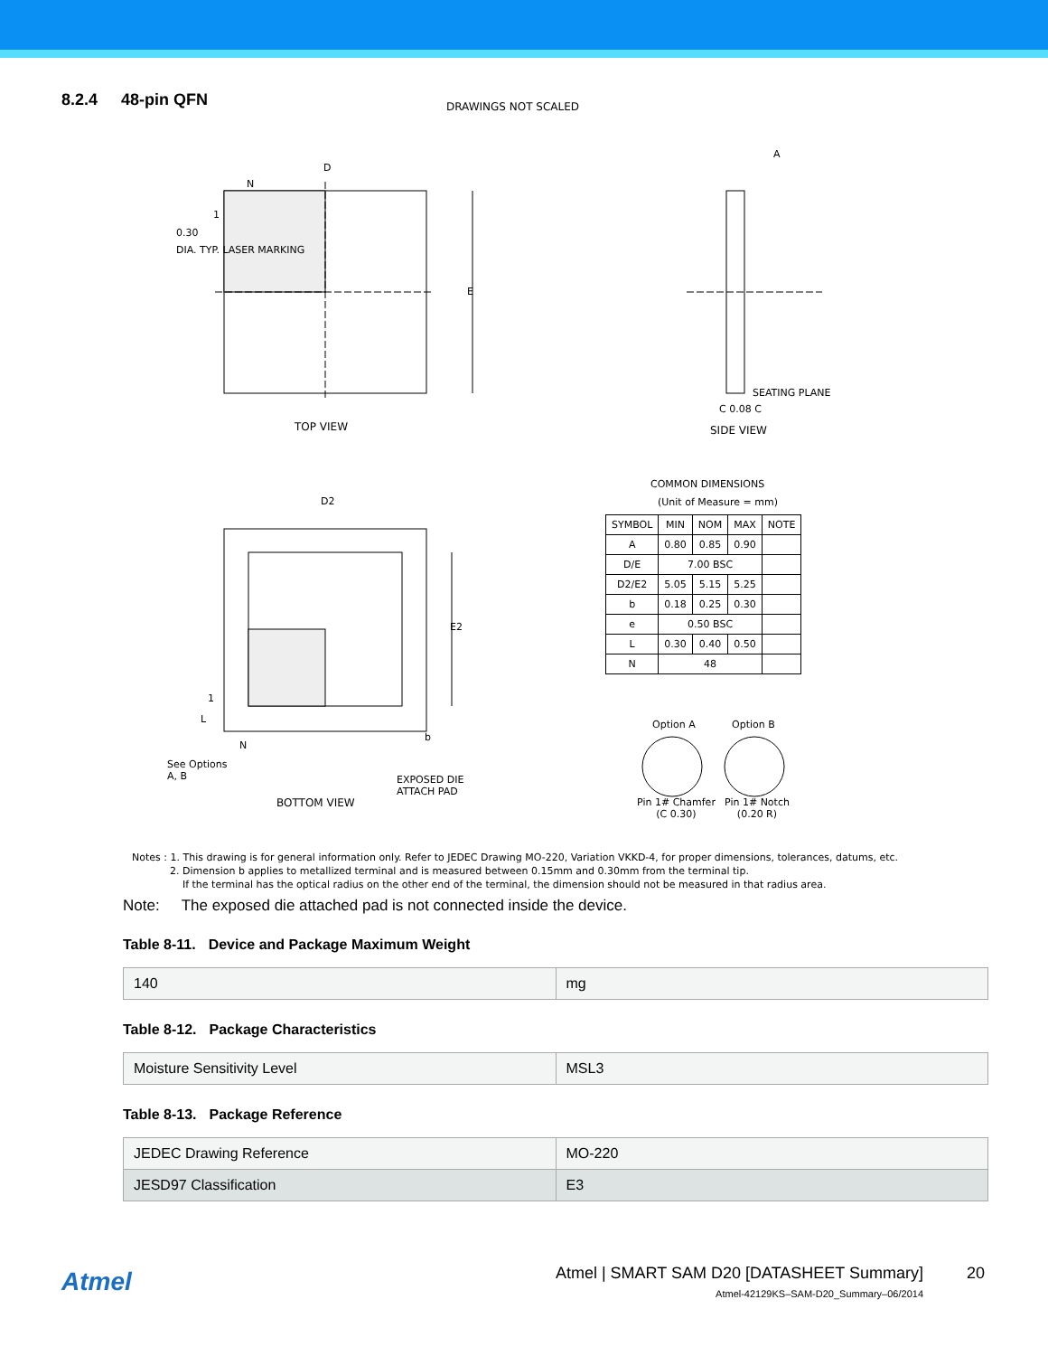8.2.4 48-pin QFN
DRAWINGS NOT SCALED
D
N
1
0.30
DIA. TYP. LASER MARKING
E
TOP VIEW
A
SEATING PLANE
C 0.08 C
SIDE VIEW
COMMON DIMENSIONS
(Unit of Measure = mm)
D2
E2
1
L
N
b
See Options
A, B
EXPOSED DIE
ATTACH PAD
BOTTOM VIEW
Option A Option B
Pin 1# Chamfer
(C 0.30)
Pin 1# Notch
(0.20 R)
| SYMBOL | MIN | NOM | MAX | NOTE |
| --- | --- | --- | --- | --- |
| A | 0.80 | 0.85 | 0.90 | |
| D/E | 7.00 BSC | | | |
| D2/E2 | 5.05 | 5.15 | 5.25 | |
| b | 0.18 | 0.25 | 0.30 | |
| e | 0.50 BSC | | | |
| L | 0.30 | 0.40 | 0.50 | |
| N | 48 | | | |
Notes : 1. This drawing is for general information only. Refer to JEDEC Drawing MO-220, Variation VKKD-4, for proper dimensions, tolerances, datums, etc.
2. Dimension b applies to metallized terminal and is measured between 0.15mm and 0.30mm from the terminal tip.
If the terminal has the optical radius on the other end of the terminal, the dimension should not be measured in that radius area.
Note: The exposed die attached pad is not connected inside the device.
Table 8-11. Device and Package Maximum Weight
| 140 | mg |
Table 8-12. Package Characteristics
| Moisture Sensitivity Level | MSL3 |
Table 8-13. Package Reference
| JEDEC Drawing Reference | MO-220 |
| JESD97 Classification | E3 |
Atmel
Atmel | SMART SAM D20 [DATASHEET Summary]
Atmel-42129KS–SAM-D20_Summary–06/2014
20